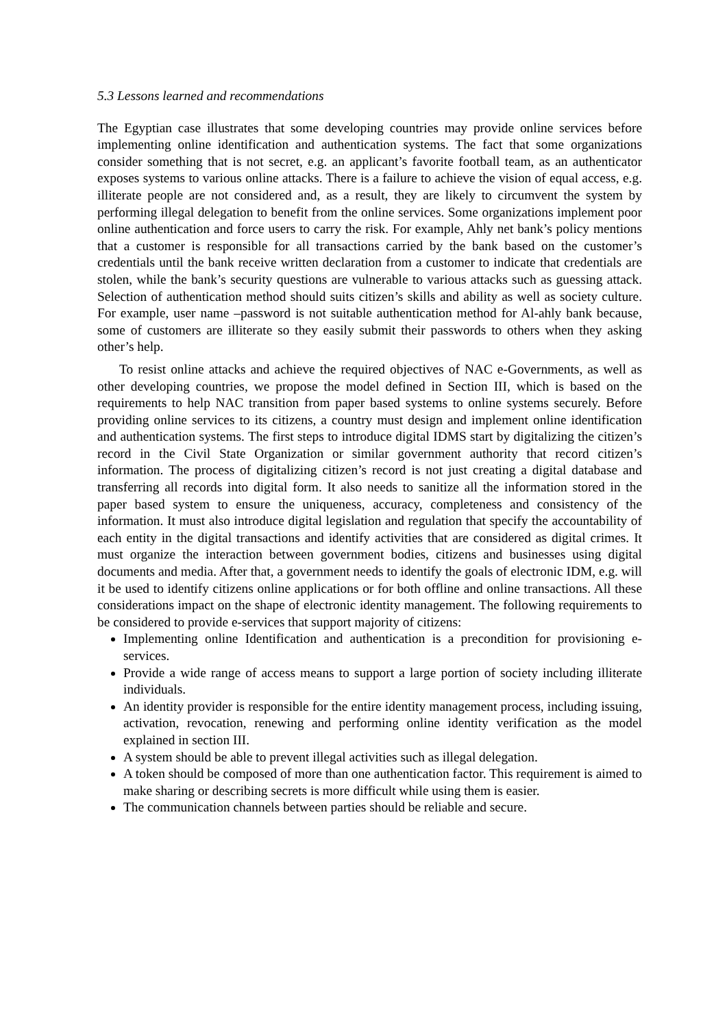5.3 Lessons learned and recommendations
The Egyptian case illustrates that some developing countries may provide online services before implementing online identification and authentication systems. The fact that some organizations consider something that is not secret, e.g. an applicant’s favorite football team, as an authenticator exposes systems to various online attacks. There is a failure to achieve the vision of equal access, e.g. illiterate people are not considered and, as a result, they are likely to circumvent the system by performing illegal delegation to benefit from the online services. Some organizations implement poor online authentication and force users to carry the risk. For example, Ahly net bank’s policy mentions that a customer is responsible for all transactions carried by the bank based on the customer’s credentials until the bank receive written declaration from a customer to indicate that credentials are stolen, while the bank’s security questions are vulnerable to various attacks such as guessing attack. Selection of authentication method should suits citizen’s skills and ability as well as society culture. For example, user name –password is not suitable authentication method for Al-ahly bank because, some of customers are illiterate so they easily submit their passwords to others when they asking other’s help.
To resist online attacks and achieve the required objectives of NAC e-Governments, as well as other developing countries, we propose the model defined in Section III, which is based on the requirements to help NAC transition from paper based systems to online systems securely. Before providing online services to its citizens, a country must design and implement online identification and authentication systems. The first steps to introduce digital IDMS start by digitalizing the citizen’s record in the Civil State Organization or similar government authority that record citizen’s information. The process of digitalizing citizen’s record is not just creating a digital database and transferring all records into digital form. It also needs to sanitize all the information stored in the paper based system to ensure the uniqueness, accuracy, completeness and consistency of the information. It must also introduce digital legislation and regulation that specify the accountability of each entity in the digital transactions and identify activities that are considered as digital crimes. It must organize the interaction between government bodies, citizens and businesses using digital documents and media. After that, a government needs to identify the goals of electronic IDM, e.g. will it be used to identify citizens online applications or for both offline and online transactions. All these considerations impact on the shape of electronic identity management. The following requirements to be considered to provide e-services that support majority of citizens:
Implementing online Identification and authentication is a precondition for provisioning e-services.
Provide a wide range of access means to support a large portion of society including illiterate individuals.
An identity provider is responsible for the entire identity management process, including issuing, activation, revocation, renewing and performing online identity verification as the model explained in section III.
A system should be able to prevent illegal activities such as illegal delegation.
A token should be composed of more than one authentication factor. This requirement is aimed to make sharing or describing secrets is more difficult while using them is easier.
The communication channels between parties should be reliable and secure.